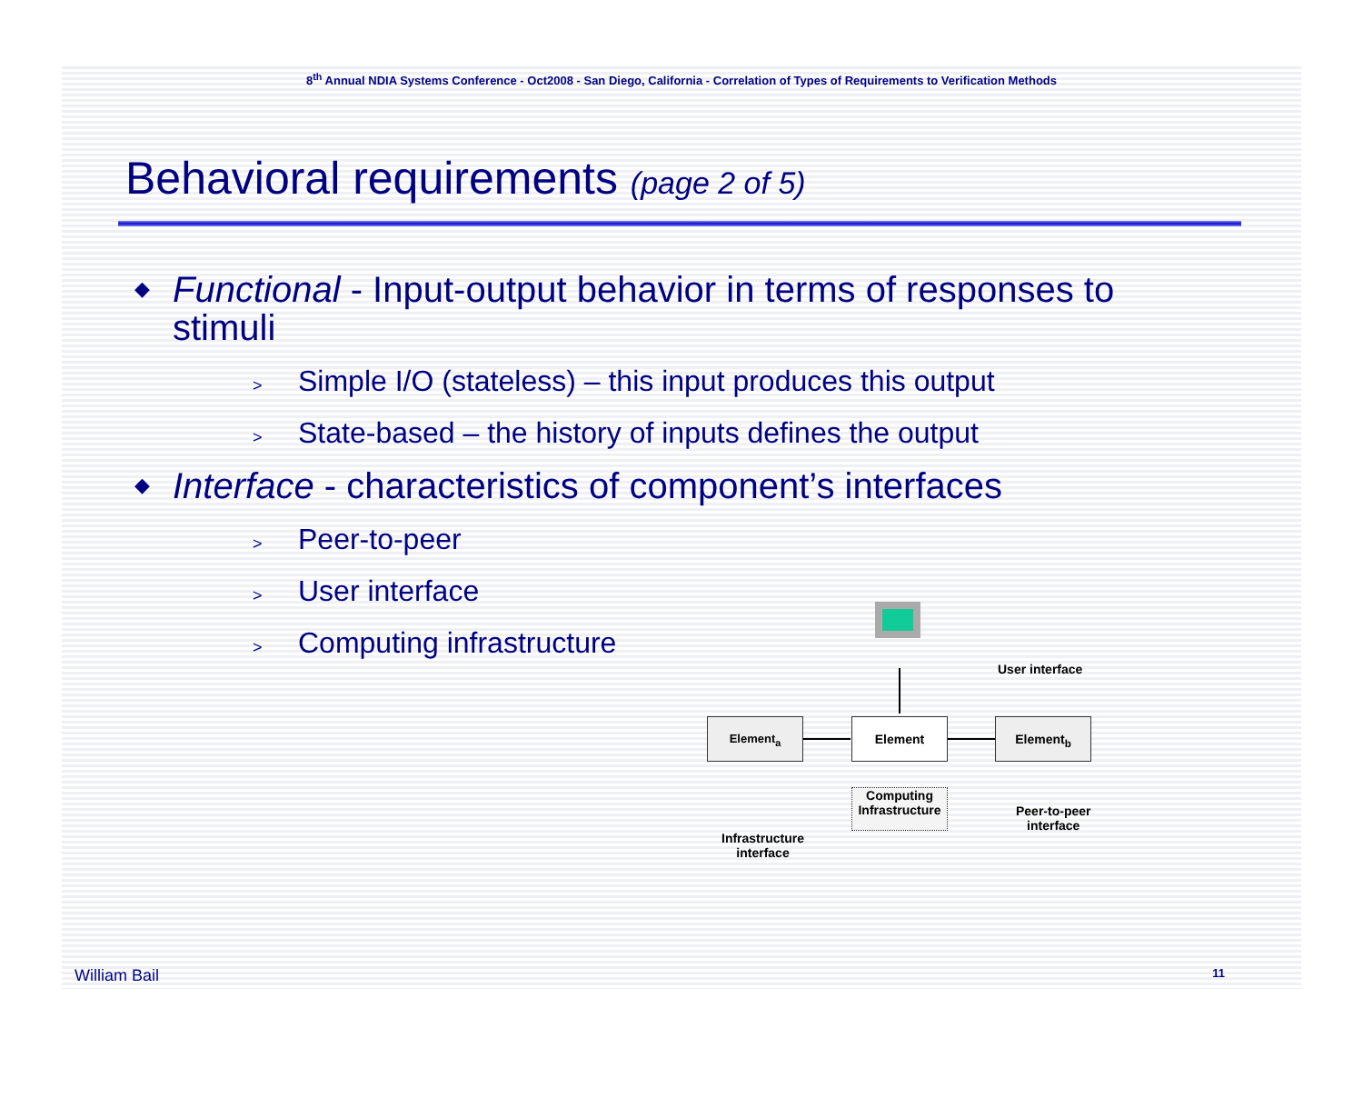8<sup>th</sup> Annual NDIA Systems Conference - Oct2008 - San Diego, California - Correlation of Types of Requirements to Verification Methods
Behavioral requirements (page 2 of 5)
◆ Functional - Input-output behavior in terms of responses to stimuli
> Simple I/O (stateless) – this input produces this output
> State-based – the history of inputs defines the output
◆ Interface - characteristics of component’s interfaces
> Peer-to-peer
> User interface
> Computing infrastructure
User interface
Element<sub>a</sub> Element Element<sub>b</sub>
Computing Infrastructure
Peer-to-peer
interface
Infrastructure
interface
William Bail 11